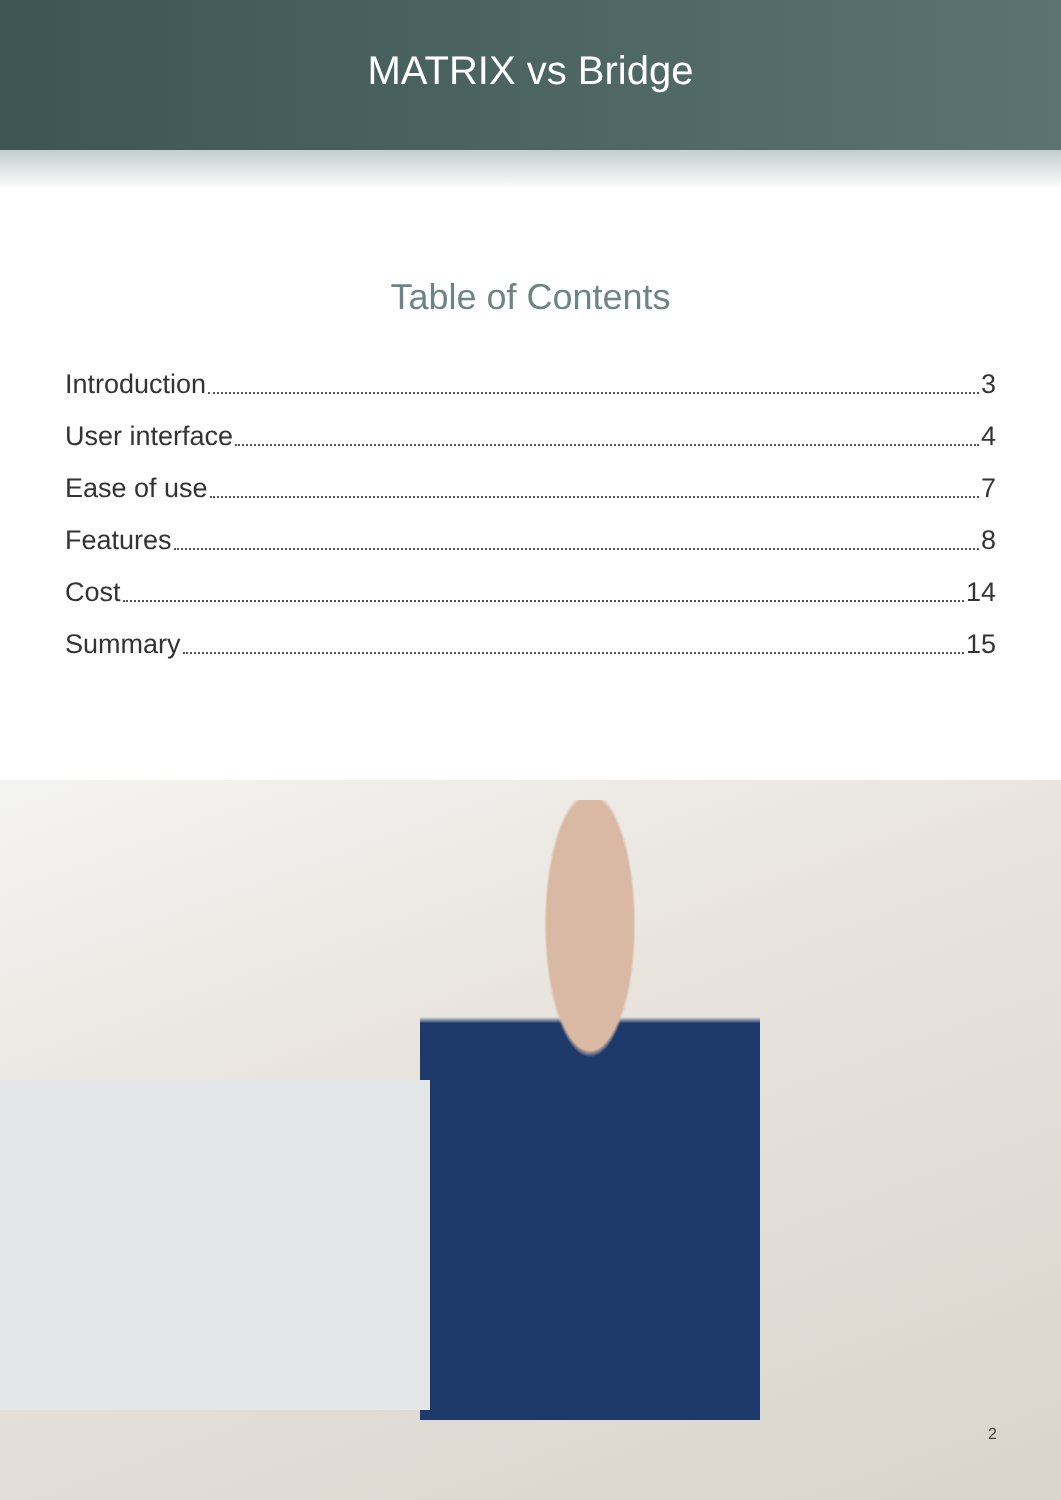MATRIX vs Bridge
Table of Contents
Introduction 3
User interface 4
Ease of use 7
Features 8
Cost 14
Summary 15
2